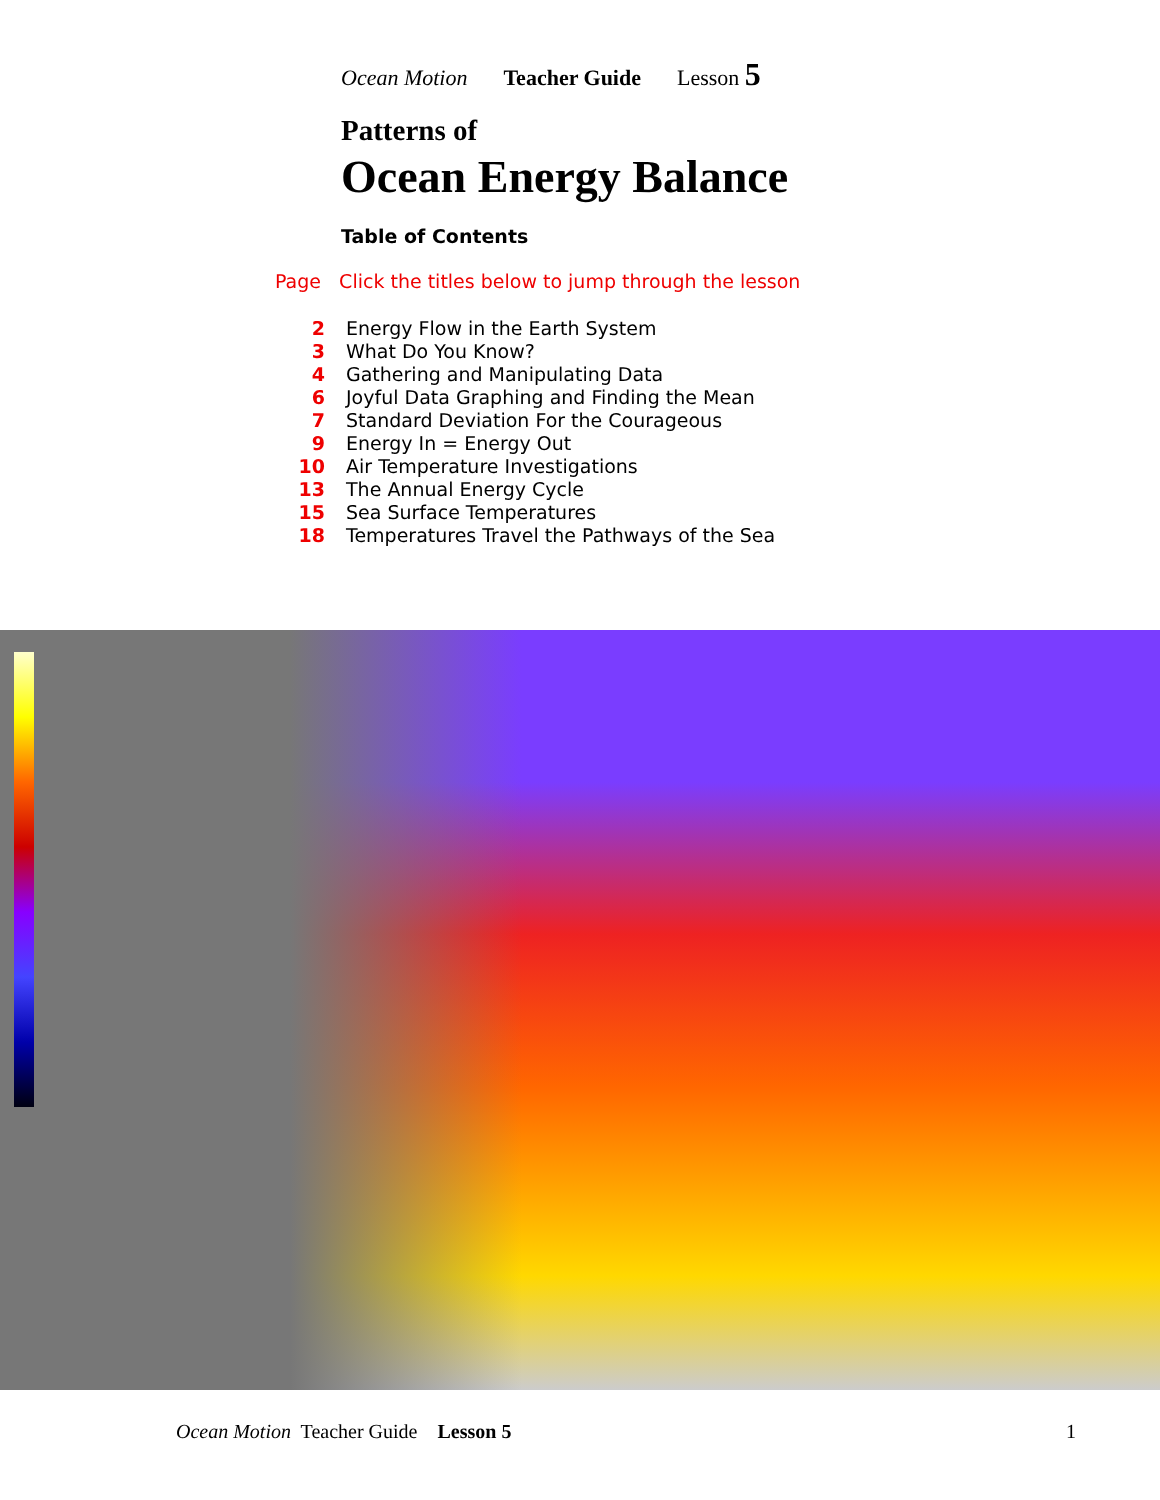Ocean Motion Teacher Guide Lesson 5
Patterns of
Ocean Energy Balance
Table of Contents
Page Click the titles below to jump through the lesson
2 Energy Flow in the Earth System
3 What Do You Know?
4 Gathering and Manipulating Data
6 Joyful Data Graphing and Finding the Mean
7 Standard Deviation For the Courageous
9 Energy In = Energy Out
10 Air Temperature Investigations
13 The Annual Energy Cycle
15 Sea Surface Temperatures
18 Temperatures Travel the Pathways of the Sea
Ocean Motion Teacher Guide Lesson 5 1